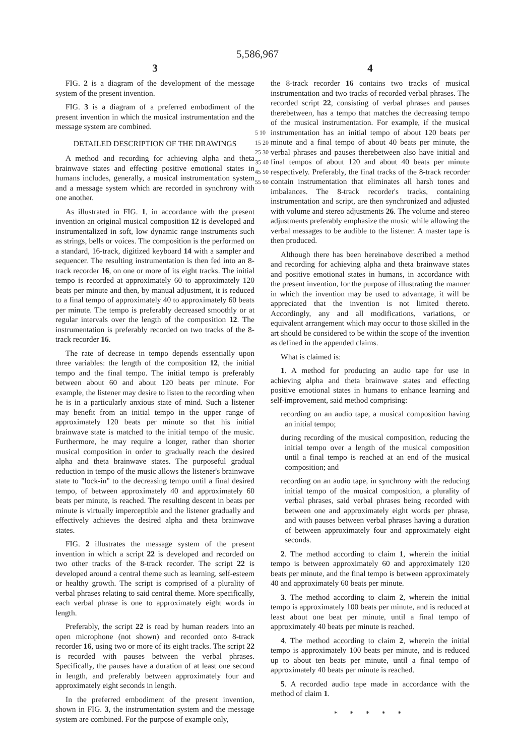5,586,967
3
FIG. 2 is a diagram of the development of the message system of the present invention.
FIG. 3 is a diagram of a preferred embodiment of the present invention in which the musical instrumentation and the message system are combined.
DETAILED DESCRIPTION OF THE DRAWINGS
A method and recording for achieving alpha and theta brainwave states and effecting positive emotional states in humans includes, generally, a musical instrumentation system and a message system which are recorded in synchrony with one another.
As illustrated in FIG. 1, in accordance with the present invention an original musical composition 12 is developed and instrumentalized in soft, low dynamic range instruments such as strings, bells or voices. The composition is the performed on a standard, 16-track, digitized keyboard 14 with a sampler and sequencer. The resulting instrumentation is then fed into an 8-track recorder 16, on one or more of its eight tracks. The initial tempo is recorded at approximately 60 to approximately 120 beats per minute and then, by manual adjustment, it is reduced to a final tempo of approximately 40 to approximately 60 beats per minute. The tempo is preferably decreased smoothly or at regular intervals over the length of the composition 12. The instrumentation is preferably recorded on two tracks of the 8-track recorder 16.
The rate of decrease in tempo depends essentially upon three variables: the length of the composition 12, the initial tempo and the final tempo. The initial tempo is preferably between about 60 and about 120 beats per minute. For example, the listener may desire to listen to the recording when he is in a particularly anxious state of mind. Such a listener may benefit from an initial tempo in the upper range of approximately 120 beats per minute so that his initial brainwave state is matched to the initial tempo of the music. Furthermore, he may require a longer, rather than shorter musical composition in order to gradually reach the desired alpha and theta brainwave states. The purposeful gradual reduction in tempo of the music allows the listener's brainwave state to "lock-in" to the decreasing tempo until a final desired tempo, of between approximately 40 and approximately 60 beats per minute, is reached. The resulting descent in beats per minute is virtually imperceptible and the listener gradually and effectively achieves the desired alpha and theta brainwave states.
FIG. 2 illustrates the message system of the present invention in which a script 22 is developed and recorded on two other tracks of the 8-track recorder. The script 22 is developed around a central theme such as learning, self-esteem or healthy growth. The script is comprised of a plurality of verbal phrases relating to said central theme. More specifically, each verbal phrase is one to approximately eight words in length.
Preferably, the script 22 is read by human readers into an open microphone (not shown) and recorded onto 8-track recorder 16, using two or more of its eight tracks. The script 22 is recorded with pauses between the verbal phrases. Specifically, the pauses have a duration of at least one second in length, and preferably between approximately four and approximately eight seconds in length.
In the preferred embodiment of the present invention, shown in FIG. 3, the instrumentation system and the message system are combined. For the purpose of example only,
5 10 15 20 25 30 35 40 45 50 55 60
4
the 8-track recorder 16 contains two tracks of musical instrumentation and two tracks of recorded verbal phrases. The recorded script 22, consisting of verbal phrases and pauses therebetween, has a tempo that matches the decreasing tempo of the musical instrumentation. For example, if the musical instrumentation has an initial tempo of about 120 beats per minute and a final tempo of about 40 beats per minute, the verbal phrases and pauses therebetween also have initial and final tempos of about 120 and about 40 beats per minute respectively. Preferably, the final tracks of the 8-track recorder contain instrumentation that eliminates all harsh tones and imbalances. The 8-track recorder's tracks, containing instrumentation and script, are then synchronized and adjusted with volume and stereo adjustments 26. The volume and stereo adjustments preferably emphasize the music while allowing the verbal messages to be audible to the listener. A master tape is then produced.
Although there has been hereinabove described a method and recording for achieving alpha and theta brainwave states and positive emotional states in humans, in accordance with the present invention, for the purpose of illustrating the manner in which the invention may be used to advantage, it will be appreciated that the invention is not limited thereto. Accordingly, any and all modifications, variations, or equivalent arrangement which may occur to those skilled in the art should be considered to be within the scope of the invention as defined in the appended claims.
What is claimed is:
1. A method for producing an audio tape for use in achieving alpha and theta brainwave states and effecting positive emotional states in humans to enhance learning and self-improvement, said method comprising:
recording on an audio tape, a musical composition having an initial tempo;
during recording of the musical composition, reducing the initial tempo over a length of the musical composition until a final tempo is reached at an end of the musical composition; and
recording on an audio tape, in synchrony with the reducing initial tempo of the musical composition, a plurality of verbal phrases, said verbal phrases being recorded with between one and approximately eight words per phrase, and with pauses between verbal phrases having a duration of between approximately four and approximately eight seconds.
2. The method according to claim 1, wherein the initial tempo is between approximately 60 and approximately 120 beats per minute, and the final tempo is between approximately 40 and approximately 60 beats per minute.
3. The method according to claim 2, wherein the initial tempo is approximately 100 beats per minute, and is reduced at least about one beat per minute, until a final tempo of approximately 40 beats per minute is reached.
4. The method according to claim 2, wherein the initial tempo is approximately 100 beats per minute, and is reduced up to about ten beats per minute, until a final tempo of approximately 40 beats per minute is reached.
5. A recorded audio tape made in accordance with the method of claim 1.
* * * * *